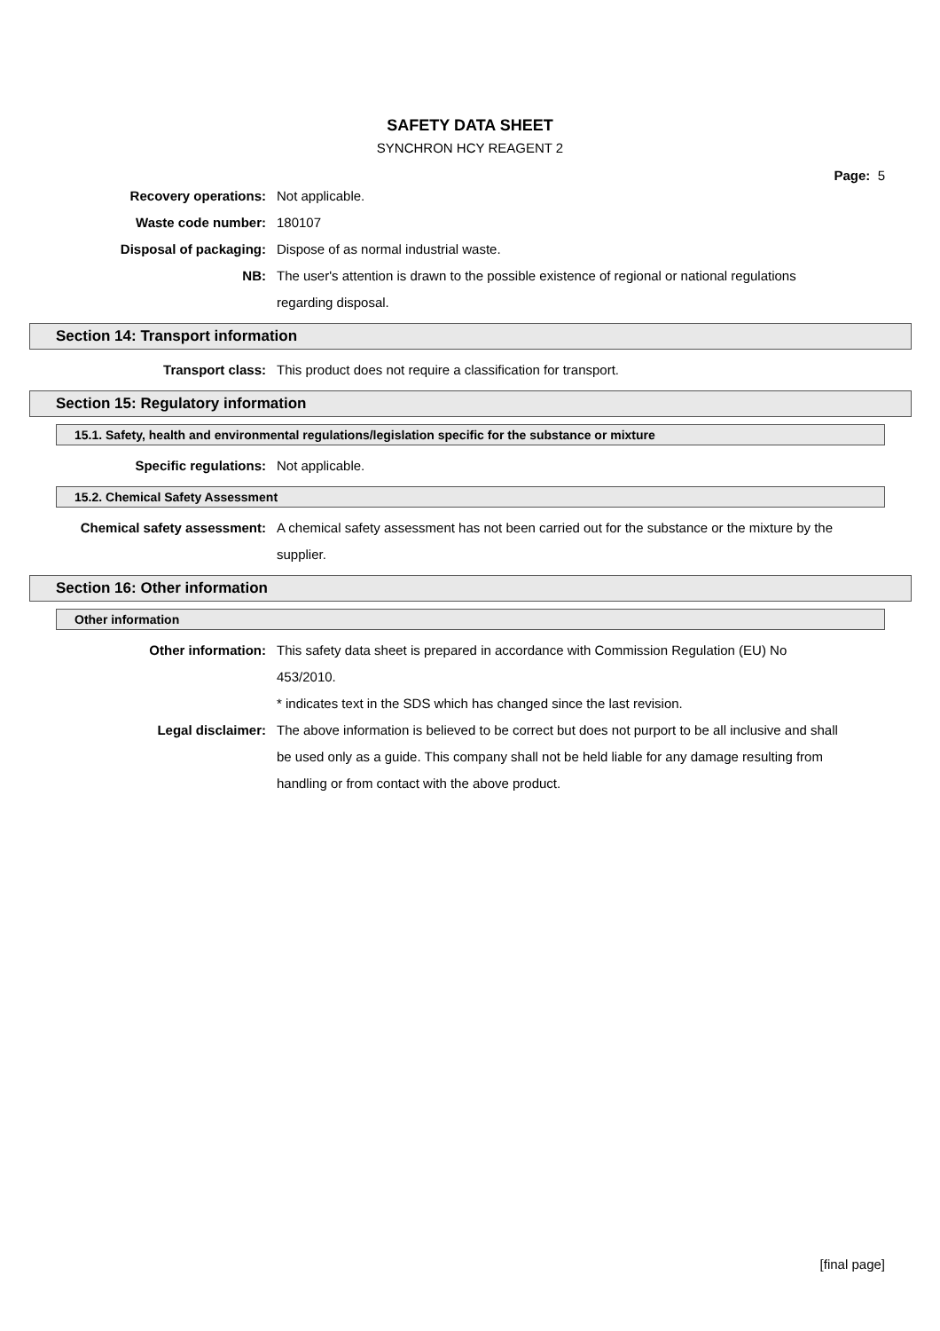SAFETY DATA SHEET
SYNCHRON HCY REAGENT 2
Page: 5
Recovery operations: Not applicable.
Waste code number: 180107
Disposal of packaging: Dispose of as normal industrial waste.
NB: The user's attention is drawn to the possible existence of regional or national regulations regarding disposal.
Section 14: Transport information
Transport class: This product does not require a classification for transport.
Section 15: Regulatory information
15.1. Safety, health and environmental regulations/legislation specific for the substance or mixture
Specific regulations: Not applicable.
15.2. Chemical Safety Assessment
Chemical safety assessment: A chemical safety assessment has not been carried out for the substance or the mixture by the supplier.
Section 16: Other information
Other information
Other information: This safety data sheet is prepared in accordance with Commission Regulation (EU) No 453/2010.
* indicates text in the SDS which has changed since the last revision.
Legal disclaimer: The above information is believed to be correct but does not purport to be all inclusive and shall be used only as a guide. This company shall not be held liable for any damage resulting from handling or from contact with the above product.
[final page]